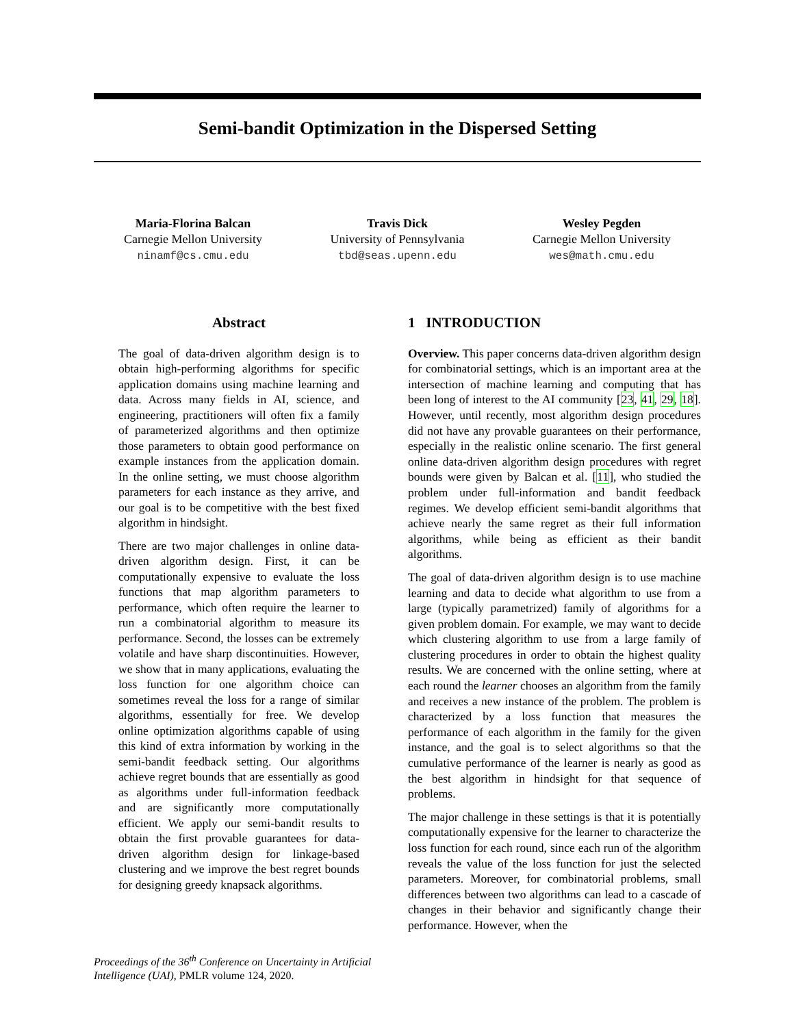Semi-bandit Optimization in the Dispersed Setting
Maria-Florina Balcan
Carnegie Mellon University
ninamf@cs.cmu.edu
Travis Dick
University of Pennsylvania
tbd@seas.upenn.edu
Wesley Pegden
Carnegie Mellon University
wes@math.cmu.edu
Abstract
The goal of data-driven algorithm design is to obtain high-performing algorithms for specific application domains using machine learning and data. Across many fields in AI, science, and engineering, practitioners will often fix a family of parameterized algorithms and then optimize those parameters to obtain good performance on example instances from the application domain. In the online setting, we must choose algorithm parameters for each instance as they arrive, and our goal is to be competitive with the best fixed algorithm in hindsight.
There are two major challenges in online data-driven algorithm design. First, it can be computationally expensive to evaluate the loss functions that map algorithm parameters to performance, which often require the learner to run a combinatorial algorithm to measure its performance. Second, the losses can be extremely volatile and have sharp discontinuities. However, we show that in many applications, evaluating the loss function for one algorithm choice can sometimes reveal the loss for a range of similar algorithms, essentially for free. We develop online optimization algorithms capable of using this kind of extra information by working in the semi-bandit feedback setting. Our algorithms achieve regret bounds that are essentially as good as algorithms under full-information feedback and are significantly more computationally efficient. We apply our semi-bandit results to obtain the first provable guarantees for data-driven algorithm design for linkage-based clustering and we improve the best regret bounds for designing greedy knapsack algorithms.
1 INTRODUCTION
Overview. This paper concerns data-driven algorithm design for combinatorial settings, which is an important area at the intersection of machine learning and computing that has been long of interest to the AI community [23, 41, 29, 18]. However, until recently, most algorithm design procedures did not have any provable guarantees on their performance, especially in the realistic online scenario. The first general online data-driven algorithm design procedures with regret bounds were given by Balcan et al. [11], who studied the problem under full-information and bandit feedback regimes. We develop efficient semi-bandit algorithms that achieve nearly the same regret as their full information algorithms, while being as efficient as their bandit algorithms.
The goal of data-driven algorithm design is to use machine learning and data to decide what algorithm to use from a large (typically parametrized) family of algorithms for a given problem domain. For example, we may want to decide which clustering algorithm to use from a large family of clustering procedures in order to obtain the highest quality results. We are concerned with the online setting, where at each round the learner chooses an algorithm from the family and receives a new instance of the problem. The problem is characterized by a loss function that measures the performance of each algorithm in the family for the given instance, and the goal is to select algorithms so that the cumulative performance of the learner is nearly as good as the best algorithm in hindsight for that sequence of problems.
The major challenge in these settings is that it is potentially computationally expensive for the learner to characterize the loss function for each round, since each run of the algorithm reveals the value of the loss function for just the selected parameters. Moreover, for combinatorial problems, small differences between two algorithms can lead to a cascade of changes in their behavior and significantly change their performance. However, when the
Proceedings of the 36<sup>th</sup> Conference on Uncertainty in Artificial Intelligence (UAI), PMLR volume 124, 2020.